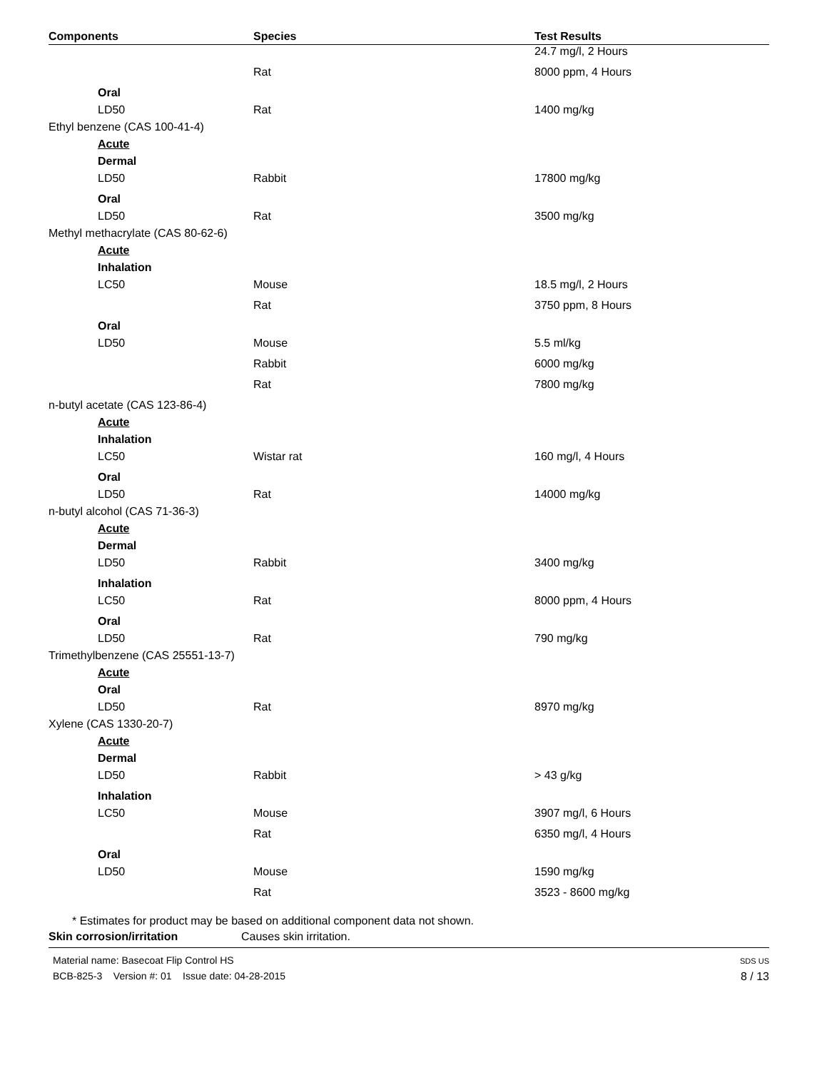| Components | Species | Test Results |
| --- | --- | --- |
| | | 24.7 mg/l, 2 Hours |
| | Rat | 8000 ppm, 4 Hours |
| Oral | | |
| LD50 | Rat | 1400 mg/kg |
| Ethyl benzene (CAS 100-41-4) | | |
| Acute | | |
| Dermal | | |
| LD50 | Rabbit | 17800 mg/kg |
| Oral | | |
| LD50 | Rat | 3500 mg/kg |
| Methyl methacrylate (CAS 80-62-6) | | |
| Acute | | |
| Inhalation | | |
| LC50 | Mouse | 18.5 mg/l, 2 Hours |
| | Rat | 3750 ppm, 8 Hours |
| Oral | | |
| LD50 | Mouse | 5.5 ml/kg |
| | Rabbit | 6000 mg/kg |
| | Rat | 7800 mg/kg |
| n-butyl acetate (CAS 123-86-4) | | |
| Acute | | |
| Inhalation | | |
| LC50 | Wistar rat | 160 mg/l, 4 Hours |
| Oral | | |
| LD50 | Rat | 14000 mg/kg |
| n-butyl alcohol (CAS 71-36-3) | | |
| Acute | | |
| Dermal | | |
| LD50 | Rabbit | 3400 mg/kg |
| Inhalation | | |
| LC50 | Rat | 8000 ppm, 4 Hours |
| Oral | | |
| LD50 | Rat | 790 mg/kg |
| Trimethylbenzene (CAS 25551-13-7) | | |
| Acute | | |
| Oral | | |
| LD50 | Rat | 8970 mg/kg |
| Xylene (CAS 1330-20-7) | | |
| Acute | | |
| Dermal | | |
| LD50 | Rabbit | > 43 g/kg |
| Inhalation | | |
| LC50 | Mouse | 3907 mg/l, 6 Hours |
| | Rat | 6350 mg/l, 4 Hours |
| Oral | | |
| LD50 | Mouse | 1590 mg/kg |
| | Rat | 3523 - 8600 mg/kg |
* Estimates for product may be based on additional component data not shown.
Skin corrosion/irritation Causes skin irritation.
Material name: Basecoat Flip Control HS
BCB-825-3 Version #: 01 Issue date: 04-28-2015
SDS US
8 / 13